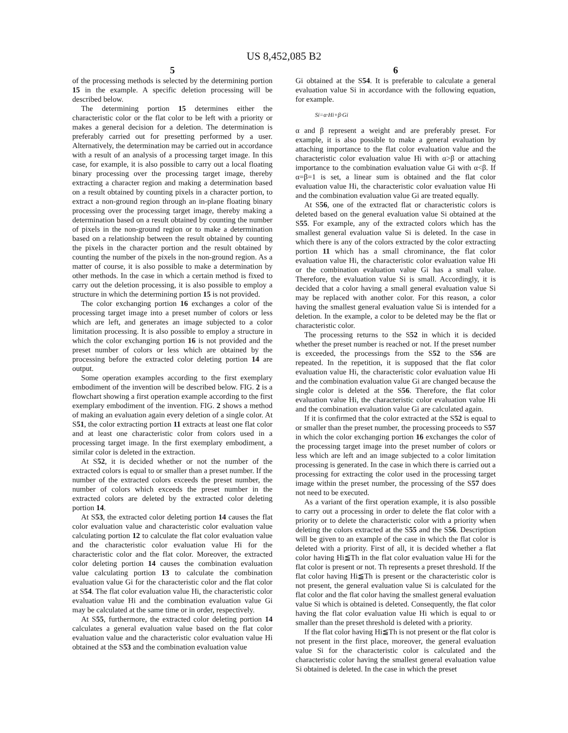US 8,452,085 B2
5
of the processing methods is selected by the determining portion 15 in the example. A specific deletion processing will be described below.
The determining portion 15 determines either the characteristic color or the flat color to be left with a priority or makes a general decision for a deletion. The determination is preferably carried out for presetting performed by a user. Alternatively, the determination may be carried out in accordance with a result of an analysis of a processing target image. In this case, for example, it is also possible to carry out a local floating binary processing over the processing target image, thereby extracting a character region and making a determination based on a result obtained by counting pixels in a character portion, to extract a non-ground region through an in-plane floating binary processing over the processing target image, thereby making a determination based on a result obtained by counting the number of pixels in the non-ground region or to make a determination based on a relationship between the result obtained by counting the pixels in the character portion and the result obtained by counting the number of the pixels in the non-ground region. As a matter of course, it is also possible to make a determination by other methods. In the case in which a certain method is fixed to carry out the deletion processing, it is also possible to employ a structure in which the determining portion 15 is not provided.
The color exchanging portion 16 exchanges a color of the processing target image into a preset number of colors or less which are left, and generates an image subjected to a color limitation processing. It is also possible to employ a structure in which the color exchanging portion 16 is not provided and the preset number of colors or less which are obtained by the processing before the extracted color deleting portion 14 are output.
Some operation examples according to the first exemplary embodiment of the invention will be described below. FIG. 2 is a flowchart showing a first operation example according to the first exemplary embodiment of the invention. FIG. 2 shows a method of making an evaluation again every deletion of a single color. At S51, the color extracting portion 11 extracts at least one flat color and at least one characteristic color from colors used in a processing target image. In the first exemplary embodiment, a similar color is deleted in the extraction.
At S52, it is decided whether or not the number of the extracted colors is equal to or smaller than a preset number. If the number of the extracted colors exceeds the preset number, the number of colors which exceeds the preset number in the extracted colors are deleted by the extracted color deleting portion 14.
At S53, the extracted color deleting portion 14 causes the flat color evaluation value and characteristic color evaluation value calculating portion 12 to calculate the flat color evaluation value and the characteristic color evaluation value Hi for the characteristic color and the flat color. Moreover, the extracted color deleting portion 14 causes the combination evaluation value calculating portion 13 to calculate the combination evaluation value Gi for the characteristic color and the flat color at S54. The flat color evaluation value Hi, the characteristic color evaluation value Hi and the combination evaluation value Gi may be calculated at the same time or in order, respectively.
At S55, furthermore, the extracted color deleting portion 14 calculates a general evaluation value based on the flat color evaluation value and the characteristic color evaluation value Hi obtained at the S53 and the combination evaluation value
6
Gi obtained at the S54. It is preferable to calculate a general evaluation value Si in accordance with the following equation, for example.
Si=α·Hi+β·Gi
α and β represent a weight and are preferably preset. For example, it is also possible to make a general evaluation by attaching importance to the flat color evaluation value and the characteristic color evaluation value Hi with α>β or attaching importance to the combination evaluation value Gi with α<β. If α=β=1 is set, a linear sum is obtained and the flat color evaluation value Hi, the characteristic color evaluation value Hi and the combination evaluation value Gi are treated equally.
At S56, one of the extracted flat or characteristic colors is deleted based on the general evaluation value Si obtained at the S55. For example, any of the extracted colors which has the smallest general evaluation value Si is deleted. In the case in which there is any of the colors extracted by the color extracting portion 11 which has a small chrominance, the flat color evaluation value Hi, the characteristic color evaluation value Hi or the combination evaluation value Gi has a small value. Therefore, the evaluation value Si is small. Accordingly, it is decided that a color having a small general evaluation value Si may be replaced with another color. For this reason, a color having the smallest general evaluation value Si is intended for a deletion. In the example, a color to be deleted may be the flat or characteristic color.
The processing returns to the S52 in which it is decided whether the preset number is reached or not. If the preset number is exceeded, the processings from the S52 to the S56 are repeated. In the repetition, it is supposed that the flat color evaluation value Hi, the characteristic color evaluation value Hi and the combination evaluation value Gi are changed because the single color is deleted at the S56. Therefore, the flat color evaluation value Hi, the characteristic color evaluation value Hi and the combination evaluation value Gi are calculated again.
If it is confirmed that the color extracted at the S52 is equal to or smaller than the preset number, the processing proceeds to S57 in which the color exchanging portion 16 exchanges the color of the processing target image into the preset number of colors or less which are left and an image subjected to a color limitation processing is generated. In the case in which there is carried out a processing for extracting the color used in the processing target image within the preset number, the processing of the S57 does not need to be executed.
As a variant of the first operation example, it is also possible to carry out a processing in order to delete the flat color with a priority or to delete the characteristic color with a priority when deleting the colors extracted at the S55 and the S56. Description will be given to an example of the case in which the flat color is deleted with a priority. First of all, it is decided whether a flat color having Hi≦Th in the flat color evaluation value Hi for the flat color is present or not. Th represents a preset threshold. If the flat color having Hi≦Th is present or the characteristic color is not present, the general evaluation value Si is calculated for the flat color and the flat color having the smallest general evaluation value Si which is obtained is deleted. Consequently, the flat color having the flat color evaluation value Hi which is equal to or smaller than the preset threshold is deleted with a priority.
If the flat color having Hi≦Th is not present or the flat color is not present in the first place, moreover, the general evaluation value Si for the characteristic color is calculated and the characteristic color having the smallest general evaluation value Si obtained is deleted. In the case in which the preset